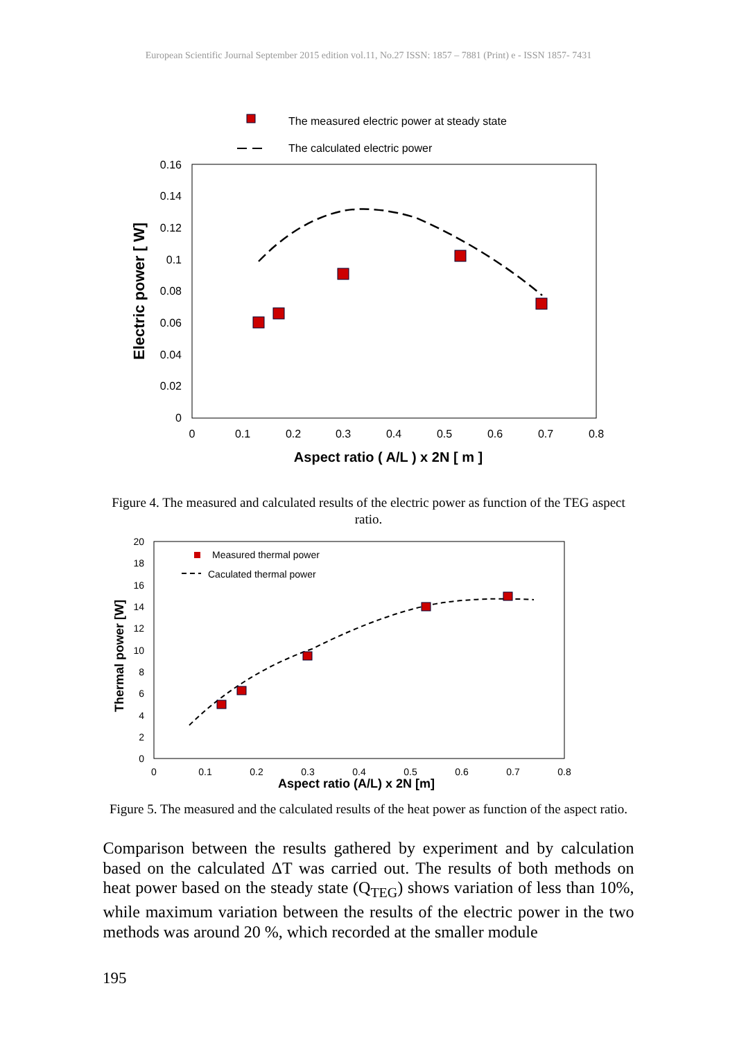European Scientific Journal September 2015 edition vol.11, No.27 ISSN: 1857 – 7881 (Print) e - ISSN 1857- 7431
The measured electric power at steady state
The calculated electric power
0.16
0.14
0.12
0.1
0.08
0.06
0.04
0.02
0
0
0.1
0.2
0.3
0.4
0.5
0.6
0.7
0.8
Aspect ratio ( A/L ) x 2N [ m ]
Electric power [ W]
Figure 4. The measured and calculated results of the electric power as function of the TEG aspect ratio.
Measured thermal power
Caculated thermal power
20
18
16
14
12
10
8
6
4
2
0
0
0.1
0.2
0.3
0.4
0.5
0.6
0.7
0.8
Aspect ratio (A/L) x 2N [m]
Thermal power [W]
Figure 5. The measured and the calculated results of the heat power as function of the aspect ratio.
Comparison between the results gathered by experiment and by calculation based on the calculated ΔT was carried out. The results of both methods on heat power based on the steady state (Q<sub>TEG</sub>) shows variation of less than 10%, while maximum variation between the results of the electric power in the two methods was around 20 %, which recorded at the smaller module
195